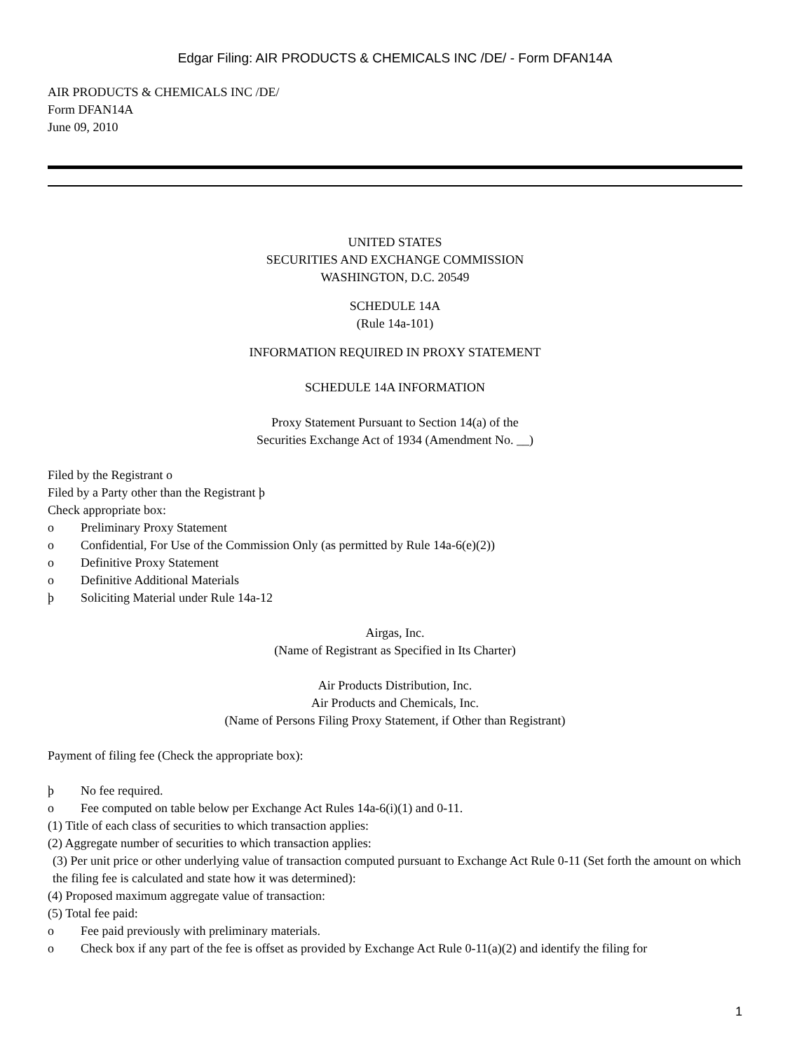Edgar Filing: AIR PRODUCTS & CHEMICALS INC /DE/ - Form DFAN14A
AIR PRODUCTS & CHEMICALS INC /DE/
Form DFAN14A
June 09, 2010
UNITED STATES
SECURITIES AND EXCHANGE COMMISSION
WASHINGTON, D.C. 20549
SCHEDULE 14A
(Rule 14a-101)
INFORMATION REQUIRED IN PROXY STATEMENT
SCHEDULE 14A INFORMATION
Proxy Statement Pursuant to Section 14(a) of the
Securities Exchange Act of 1934 (Amendment No. __)
Filed by the Registrant o
Filed by a Party other than the Registrant þ
Check appropriate box:
o Preliminary Proxy Statement
o Confidential, For Use of the Commission Only (as permitted by Rule 14a-6(e)(2))
o Definitive Proxy Statement
o Definitive Additional Materials
þ Soliciting Material under Rule 14a-12
Airgas, Inc.
(Name of Registrant as Specified in Its Charter)
Air Products Distribution, Inc.
Air Products and Chemicals, Inc.
(Name of Persons Filing Proxy Statement, if Other than Registrant)
Payment of filing fee (Check the appropriate box):
þ No fee required.
o Fee computed on table below per Exchange Act Rules 14a-6(i)(1) and 0-11.
(1) Title of each class of securities to which transaction applies:
(2) Aggregate number of securities to which transaction applies:
(3) Per unit price or other underlying value of transaction computed pursuant to Exchange Act Rule 0-11 (Set forth the amount on which the filing fee is calculated and state how it was determined):
(4) Proposed maximum aggregate value of transaction:
(5) Total fee paid:
o Fee paid previously with preliminary materials.
o Check box if any part of the fee is offset as provided by Exchange Act Rule 0-11(a)(2) and identify the filing for
1